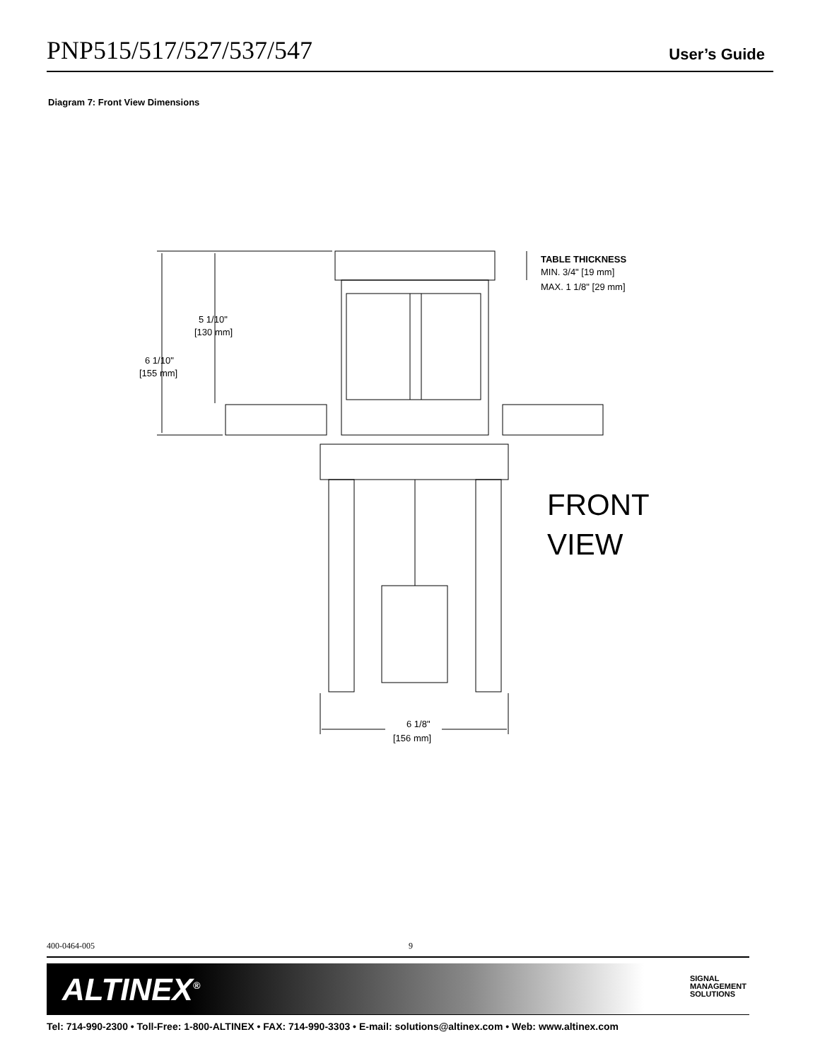PNP515/517/527/537/547 User’s Guide
Diagram 7: Front View Dimensions
TABLE THICKNESS
MIN. 3/4" [19 mm]
MAX. 1 1/8" [29 mm]
5 1/10"
[130 mm]
6 1/10"
[155 mm]
FRONT
VIEW
6 1/8"
[156 mm]
400-0464-005 9
ALTINEX<sup>®</sup> SIGNAL
MANAGEMENT
SOLUTIONS
Tel: 714-990-2300 • Toll-Free: 1-800-ALTINEX • FAX: 714-990-3303 • E-mail: solutions@altinex.com • Web: www.altinex.com